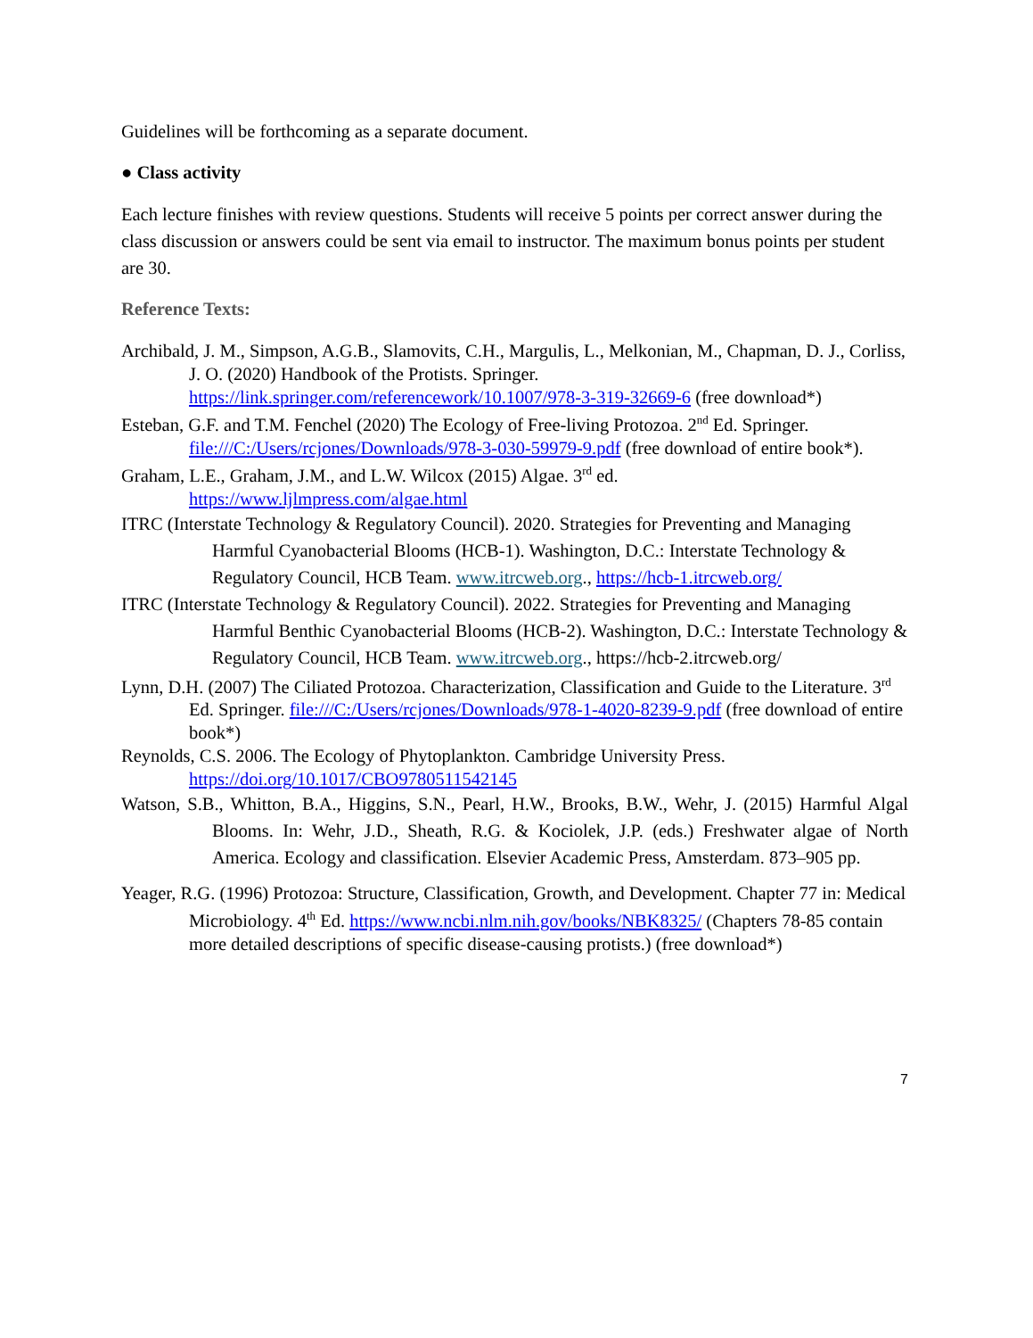Guidelines will be forthcoming as a separate document.
● Class activity
Each lecture finishes with review questions. Students will receive 5 points per correct answer during the class discussion or answers could be sent via email to instructor. The maximum bonus points per student are 30.
Reference Texts:
Archibald, J. M., Simpson, A.G.B., Slamovits, C.H., Margulis, L., Melkonian, M., Chapman, D. J., Corliss, J. O. (2020) Handbook of the Protists. Springer. https://link.springer.com/referencework/10.1007/978-3-319-32669-6 (free download*)
Esteban, G.F. and T.M. Fenchel (2020) The Ecology of Free-living Protozoa. 2<sup>nd</sup> Ed. Springer. file:///C:/Users/rcjones/Downloads/978-3-030-59979-9.pdf (free download of entire book*).
Graham, L.E., Graham, J.M., and L.W. Wilcox (2015) Algae. 3<sup>rd</sup> ed.
https://www.ljlmpress.com/algae.html
ITRC (Interstate Technology & Regulatory Council). 2020. Strategies for Preventing and Managing Harmful Cyanobacterial Blooms (HCB-1). Washington, D.C.: Interstate Technology & Regulatory Council, HCB Team. www.itrcweb.org., https://hcb-1.itrcweb.org/
ITRC (Interstate Technology & Regulatory Council). 2022. Strategies for Preventing and Managing Harmful Benthic Cyanobacterial Blooms (HCB-2). Washington, D.C.: Interstate Technology & Regulatory Council, HCB Team. www.itrcweb.org., https://hcb-2.itrcweb.org/
Lynn, D.H. (2007) The Ciliated Protozoa. Characterization, Classification and Guide to the Literature. 3<sup>rd</sup> Ed. Springer. file:///C:/Users/rcjones/Downloads/978-1-4020-8239-9.pdf (free download of entire book*)
Reynolds, C.S. 2006. The Ecology of Phytoplankton. Cambridge University Press. https://doi.org/10.1017/CBO9780511542145
Watson, S.B., Whitton, B.A., Higgins, S.N., Pearl, H.W., Brooks, B.W., Wehr, J. (2015) Harmful Algal Blooms. In: Wehr, J.D., Sheath, R.G. & Kociolek, J.P. (eds.) Freshwater algae of North America. Ecology and classification. Elsevier Academic Press, Amsterdam. 873–905 pp.
Yeager, R.G. (1996) Protozoa: Structure, Classification, Growth, and Development. Chapter 77 in: Medical Microbiology. 4<sup>th</sup> Ed. https://www.ncbi.nlm.nih.gov/books/NBK8325/ (Chapters 78-85 contain more detailed descriptions of specific disease-causing protists.) (free download*)
7